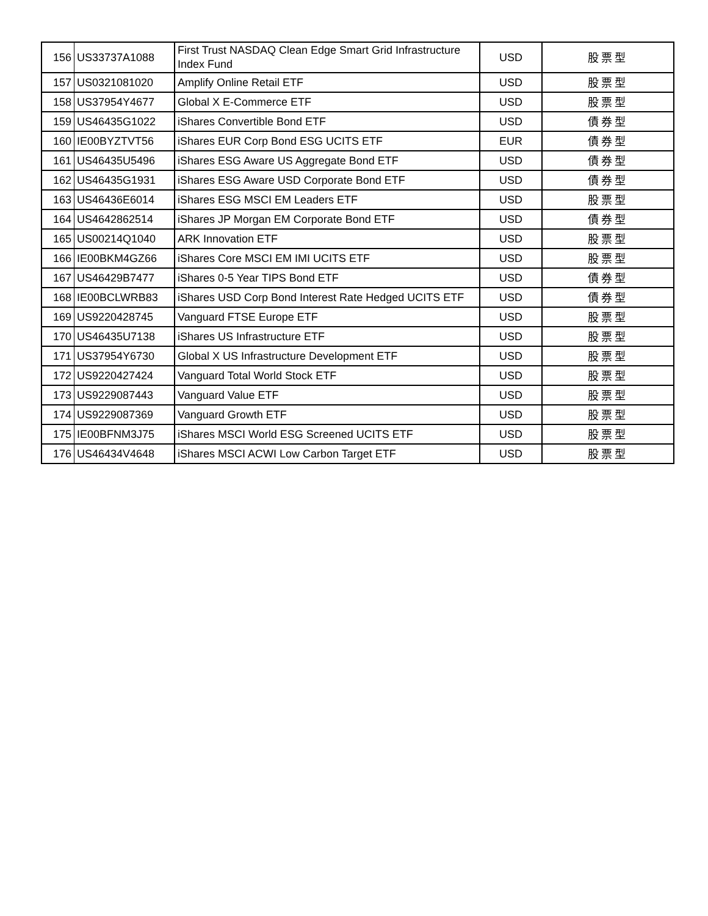| 156 | US33737A1088 | First Trust NASDAQ Clean Edge Smart Grid Infrastructure Index Fund | USD | 股票型 |
| 157 | US0321081020 | Amplify Online Retail ETF | USD | 股票型 |
| 158 | US37954Y4677 | Global X E-Commerce ETF | USD | 股票型 |
| 159 | US46435G1022 | iShares Convertible Bond ETF | USD | 債券型 |
| 160 | IE00BYZTVT56 | iShares EUR Corp Bond ESG UCITS ETF | EUR | 債券型 |
| 161 | US46435U5496 | iShares ESG Aware US Aggregate Bond ETF | USD | 債券型 |
| 162 | US46435G1931 | iShares ESG Aware USD Corporate Bond ETF | USD | 債券型 |
| 163 | US46436E6014 | iShares ESG MSCI EM Leaders ETF | USD | 股票型 |
| 164 | US4642862514 | iShares JP Morgan EM Corporate Bond ETF | USD | 債券型 |
| 165 | US00214Q1040 | ARK Innovation ETF | USD | 股票型 |
| 166 | IE00BKM4GZ66 | iShares Core MSCI EM IMI UCITS ETF | USD | 股票型 |
| 167 | US46429B7477 | iShares 0-5 Year TIPS Bond ETF | USD | 債券型 |
| 168 | IE00BCLWRB83 | iShares USD Corp Bond Interest Rate Hedged UCITS ETF | USD | 債券型 |
| 169 | US9220428745 | Vanguard FTSE Europe ETF | USD | 股票型 |
| 170 | US46435U7138 | iShares US Infrastructure ETF | USD | 股票型 |
| 171 | US37954Y6730 | Global X US Infrastructure Development ETF | USD | 股票型 |
| 172 | US9220427424 | Vanguard Total World Stock ETF | USD | 股票型 |
| 173 | US9229087443 | Vanguard Value ETF | USD | 股票型 |
| 174 | US9229087369 | Vanguard Growth ETF | USD | 股票型 |
| 175 | IE00BFNM3J75 | iShares MSCI World ESG Screened UCITS ETF | USD | 股票型 |
| 176 | US46434V4648 | iShares MSCI ACWI Low Carbon Target ETF | USD | 股票型 |